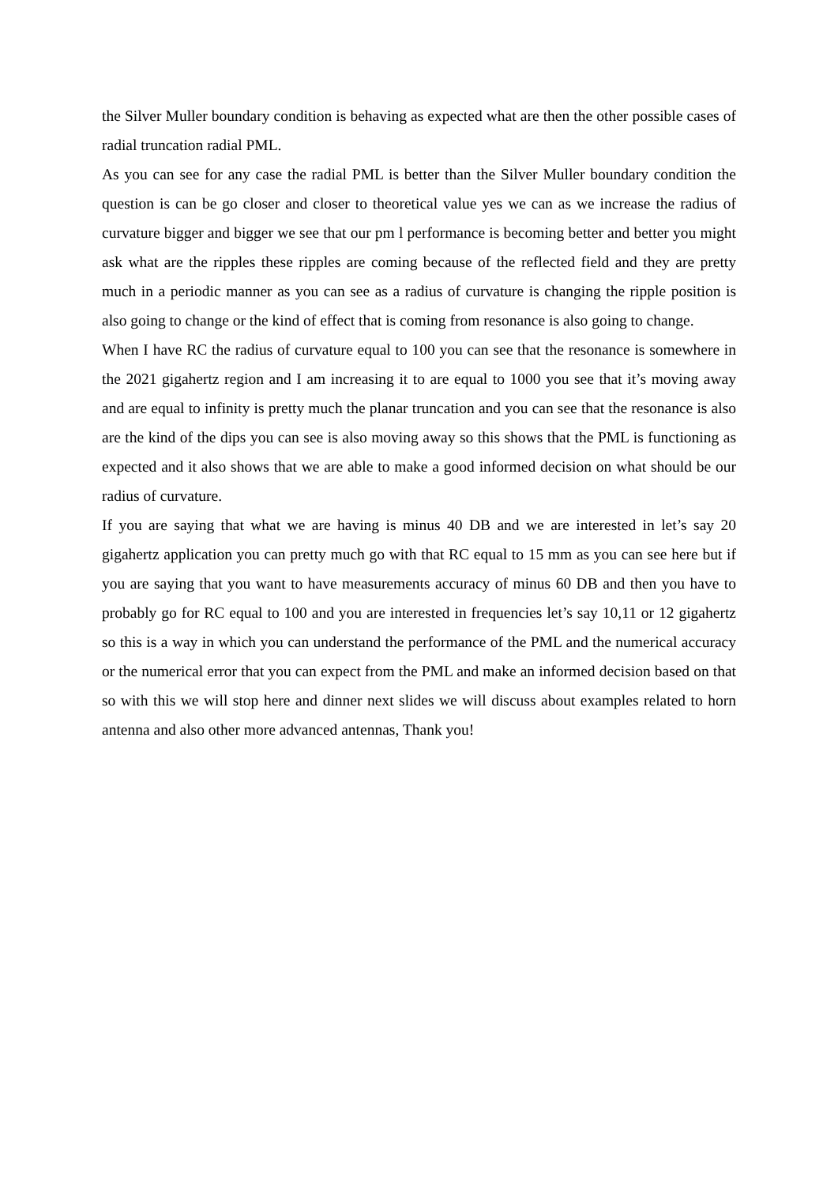the Silver Muller boundary condition is behaving as expected what are then the other possible cases of radial truncation radial PML.
As you can see for any case the radial PML is better than the Silver Muller boundary condition the question is can be go closer and closer to theoretical value yes we can as we increase the radius of curvature bigger and bigger we see that our pm l performance is becoming better and better you might ask what are the ripples these ripples are coming because of the reflected field and they are pretty much in a periodic manner as you can see as a radius of curvature is changing the ripple position is also going to change or the kind of effect that is coming from resonance is also going to change.
When I have RC the radius of curvature equal to 100 you can see that the resonance is somewhere in the 2021 gigahertz region and I am increasing it to are equal to 1000 you see that it’s moving away and are equal to infinity is pretty much the planar truncation and you can see that the resonance is also are the kind of the dips you can see is also moving away so this shows that the PML is functioning as expected and it also shows that we are able to make a good informed decision on what should be our radius of curvature.
If you are saying that what we are having is minus 40 DB and we are interested in let’s say 20 gigahertz application you can pretty much go with that RC equal to 15 mm as you can see here but if you are saying that you want to have measurements accuracy of minus 60 DB and then you have to probably go for RC equal to 100 and you are interested in frequencies let’s say 10,11 or 12 gigahertz so this is a way in which you can understand the performance of the PML and the numerical accuracy or the numerical error that you can expect from the PML and make an informed decision based on that so with this we will stop here and dinner next slides we will discuss about examples related to horn antenna and also other more advanced antennas, Thank you!